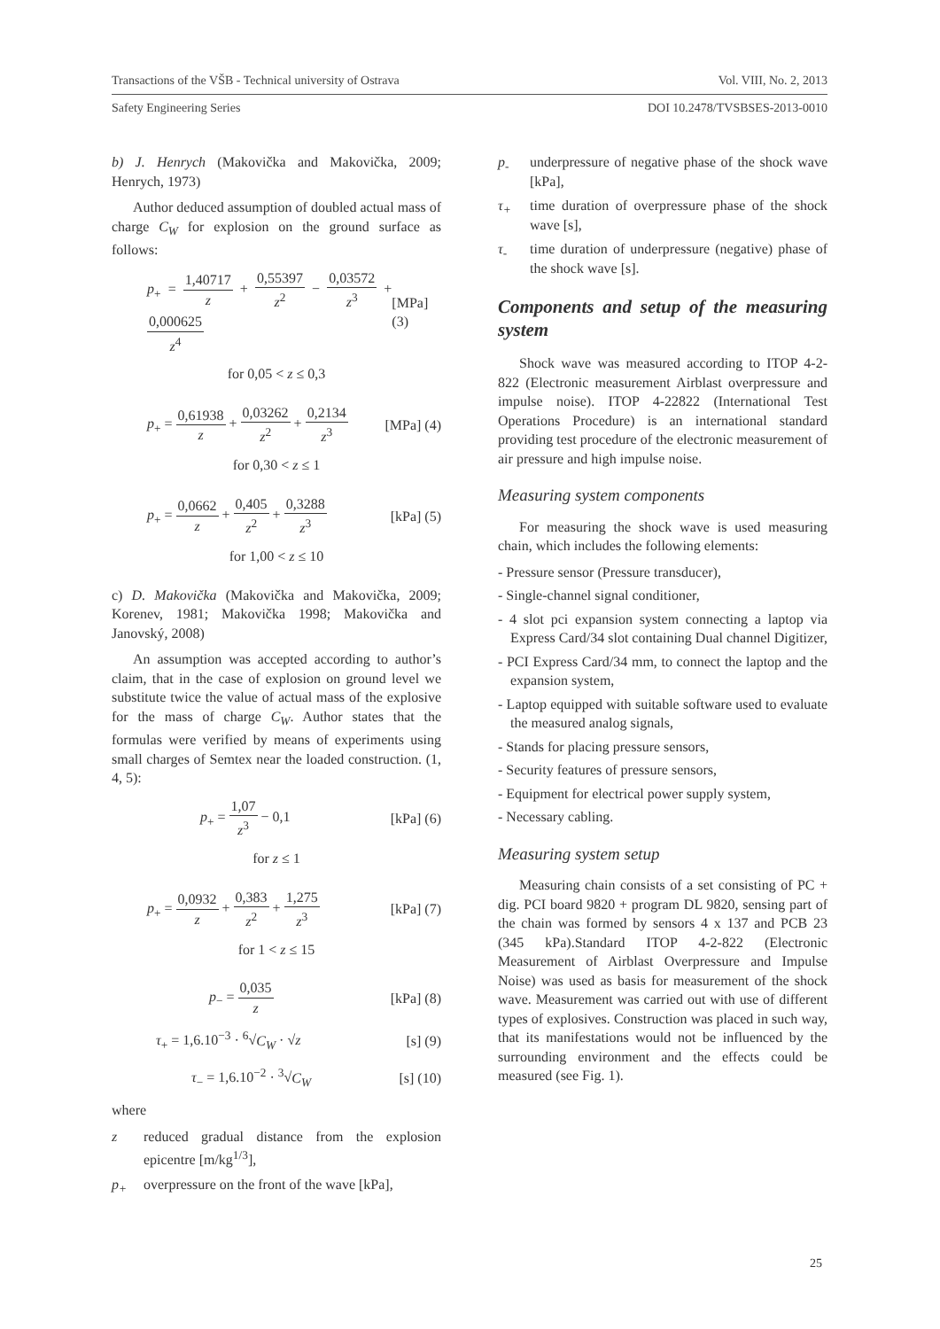Transactions of the VŠB - Technical university of Ostrava Vol. VIII, No. 2, 2013
Safety Engineering Series DOI 10.2478/TVSBSES-2013-0010
b) J. Henrych (Makovička and Makovička, 2009; Henrych, 1973)
Author deduced assumption of doubled actual mass of charge C<sub>W</sub> for explosion on the ground surface as follows:
p<sub>+</sub> = 1,40717 z + 0,55397 z<sup>2</sup> − 0,03572 z<sup>3</sup> + 0,000625 z<sup>4</sup> [MPa] (3)
for 0,05 < z ≤ 0,3
p<sub>+</sub> = 0,61938 z + 0,03262 z<sup>2</sup> + 0,2134 z<sup>3</sup> [MPa] (4)
for 0,30 < z ≤ 1
p<sub>+</sub> = 0,0662 z + 0,405 z<sup>2</sup> + 0,3288 z<sup>3</sup> [kPa] (5)
for 1,00 < z ≤ 10
c) D. Makovička (Makovička and Makovička, 2009; Korenev, 1981; Makovička 1998; Makovička and Janovský, 2008)
An assumption was accepted according to author’s claim, that in the case of explosion on ground level we substitute twice the value of actual mass of the explosive for the mass of charge C<sub>W</sub>. Author states that the formulas were verified by means of experiments using small charges of Semtex near the loaded construction. (1, 4, 5):
p<sub>+</sub> = 1,07 z<sup>3</sup> − 0,1 [kPa] (6)
for z ≤ 1
p<sub>+</sub> = 0,0932 z + 0,383 z<sup>2</sup> + 1,275 z<sup>3</sup> [kPa] (7)
for 1 < z ≤ 15
p<sub>−</sub> = 0,035 z [kPa] (8)
τ<sub>+</sub> = 1,6.10<sup>−3</sup> · <sup>6</sup>√C<sub>W</sub> · √z [s] (9)
τ<sub>−</sub> = 1,6.10<sup>−2</sup> · <sup>3</sup>√C<sub>W</sub> [s] (10)
where
z reduced gradual distance from the explosion epicentre [m/kg<sup>1/3</sup>],
p<sub>+</sub> overpressure on the front of the wave [kPa],
p<sub>-</sub> underpressure of negative phase of the shock wave [kPa],
τ<sub>+</sub> time duration of overpressure phase of the shock wave [s],
τ<sub>-</sub> time duration of underpressure (negative) phase of the shock wave [s].
Components and setup of the measuring system
Shock wave was measured according to ITOP 4-2-822 (Electronic measurement Airblast overpressure and impulse noise). ITOP 4-22822 (International Test Operations Procedure) is an international standard providing test procedure of the electronic measurement of air pressure and high impulse noise.
Measuring system components
For measuring the shock wave is used measuring chain, which includes the following elements:
- Pressure sensor (Pressure transducer),
- Single-channel signal conditioner,
- 4 slot pci expansion system connecting a laptop via Express Card/34 slot containing Dual channel Digitizer,
- PCI Express Card/34 mm, to connect the laptop and the expansion system,
- Laptop equipped with suitable software used to evaluate the measured analog signals,
- Stands for placing pressure sensors,
- Security features of pressure sensors,
- Equipment for electrical power supply system,
- Necessary cabling.
Measuring system setup
Measuring chain consists of a set consisting of PC + dig. PCI board 9820 + program DL 9820, sensing part of the chain was formed by sensors 4 x 137 and PCB 23 (345 kPa).Standard ITOP 4-2-822 (Electronic Measurement of Airblast Overpressure and Impulse Noise) was used as basis for measurement of the shock wave. Measurement was carried out with use of different types of explosives. Construction was placed in such way, that its manifestations would not be influenced by the surrounding environment and the effects could be measured (see Fig. 1).
25